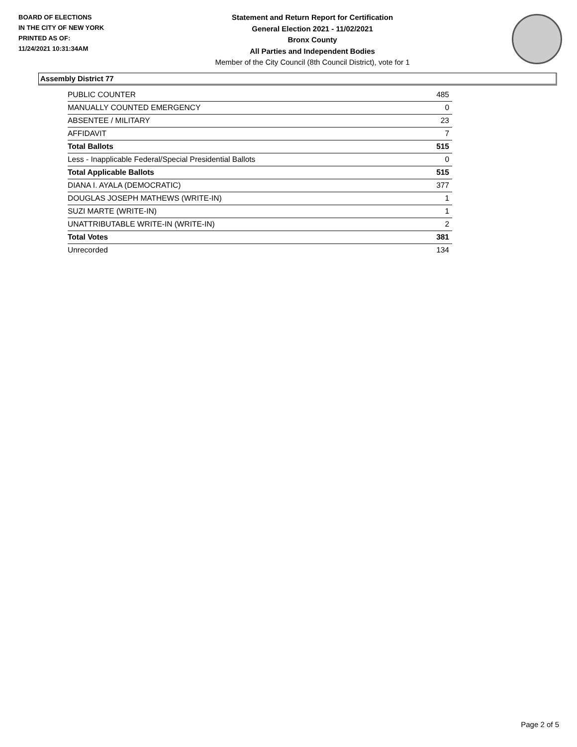BOARD OF ELECTIONS
IN THE CITY OF NEW YORK
PRINTED AS OF:
11/24/2021 10:31:34AM
Statement and Return Report for Certification
General Election 2021 - 11/02/2021
Bronx County
All Parties and Independent Bodies
Member of the City Council (8th Council District), vote for 1
Assembly District 77
| PUBLIC COUNTER | 485 |
| MANUALLY COUNTED EMERGENCY | 0 |
| ABSENTEE / MILITARY | 23 |
| AFFIDAVIT | 7 |
| Total Ballots | 515 |
| Less - Inapplicable Federal/Special Presidential Ballots | 0 |
| Total Applicable Ballots | 515 |
| DIANA I. AYALA (DEMOCRATIC) | 377 |
| DOUGLAS JOSEPH MATHEWS (WRITE-IN) | 1 |
| SUZI MARTE (WRITE-IN) | 1 |
| UNATTRIBUTABLE WRITE-IN (WRITE-IN) | 2 |
| Total Votes | 381 |
| Unrecorded | 134 |
Page 2 of 5